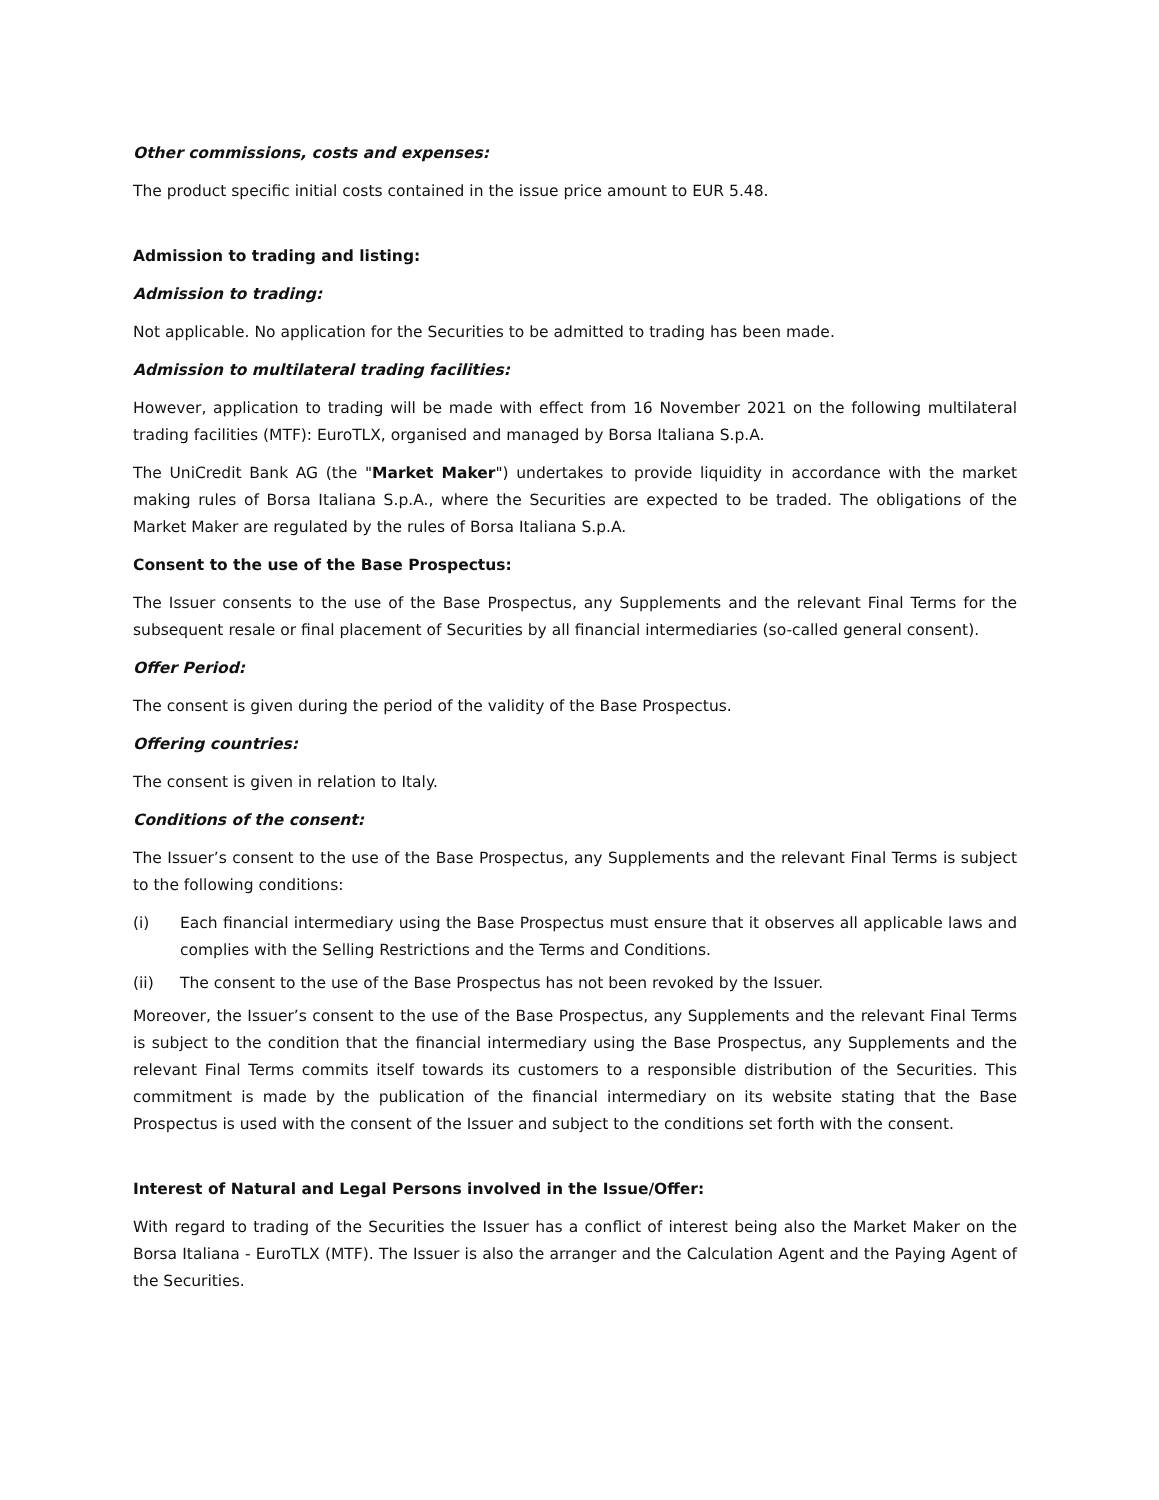Other commissions, costs and expenses:
The product specific initial costs contained in the issue price amount to EUR 5.48.
Admission to trading and listing:
Admission to trading:
Not applicable. No application for the Securities to be admitted to trading has been made.
Admission to multilateral trading facilities:
However, application to trading will be made with effect from 16 November 2021 on the following multilateral trading facilities (MTF): EuroTLX, organised and managed by Borsa Italiana S.p.A.
The UniCredit Bank AG (the "Market Maker") undertakes to provide liquidity in accordance with the market making rules of Borsa Italiana S.p.A., where the Securities are expected to be traded. The obligations of the Market Maker are regulated by the rules of Borsa Italiana S.p.A.
Consent to the use of the Base Prospectus:
The Issuer consents to the use of the Base Prospectus, any Supplements and the relevant Final Terms for the subsequent resale or final placement of Securities by all financial intermediaries (so-called general consent).
Offer Period:
The consent is given during the period of the validity of the Base Prospectus.
Offering countries:
The consent is given in relation to Italy.
Conditions of the consent:
The Issuer’s consent to the use of the Base Prospectus, any Supplements and the relevant Final Terms is subject to the following conditions:
(i) Each financial intermediary using the Base Prospectus must ensure that it observes all applicable laws and complies with the Selling Restrictions and the Terms and Conditions.
(ii) The consent to the use of the Base Prospectus has not been revoked by the Issuer.
Moreover, the Issuer’s consent to the use of the Base Prospectus, any Supplements and the relevant Final Terms is subject to the condition that the financial intermediary using the Base Prospectus, any Supplements and the relevant Final Terms commits itself towards its customers to a responsible distribution of the Securities. This commitment is made by the publication of the financial intermediary on its website stating that the Base Prospectus is used with the consent of the Issuer and subject to the conditions set forth with the consent.
Interest of Natural and Legal Persons involved in the Issue/Offer:
With regard to trading of the Securities the Issuer has a conflict of interest being also the Market Maker on the Borsa Italiana - EuroTLX (MTF). The Issuer is also the arranger and the Calculation Agent and the Paying Agent of the Securities.